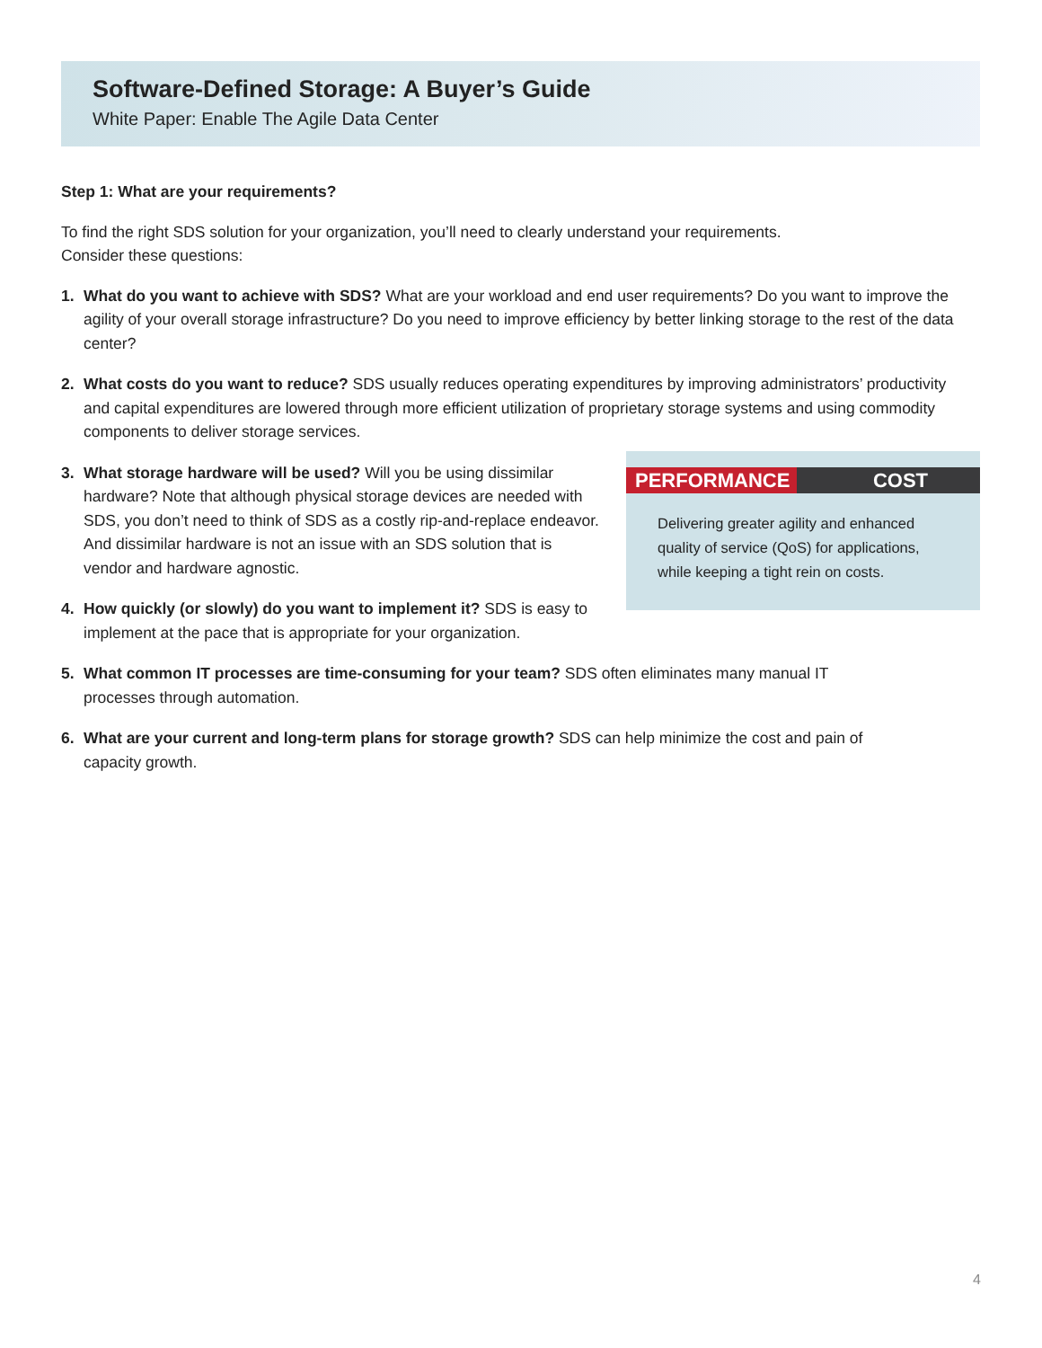Software-Defined Storage: A Buyer’s Guide
White Paper: Enable The Agile Data Center
Step 1: What are your requirements?
To find the right SDS solution for your organization, you’ll need to clearly understand your requirements.
Consider these questions:
1. What do you want to achieve with SDS? What are your workload and end user requirements? Do you want to improve the agility of your overall storage infrastructure? Do you need to improve efficiency by better linking storage to the rest of the data center?
2. What costs do you want to reduce? SDS usually reduces operating expenditures by improving administrators’ productivity and capital expenditures are lowered through more efficient utilization of proprietary storage systems and using commodity components to deliver storage services.
3. What storage hardware will be used? Will you be using dissimilar hardware? Note that although physical storage devices are needed with SDS, you don’t need to think of SDS as a costly rip-and-replace endeavor. And dissimilar hardware is not an issue with an SDS solution that is vendor and hardware agnostic.
4. How quickly (or slowly) do you want to implement it? SDS is easy to implement at the pace that is appropriate for your organization.
5. What common IT processes are time-consuming for your team? SDS often eliminates many manual IT processes through automation.
6. What are your current and long-term plans for storage growth? SDS can help minimize the cost and pain of capacity growth.
PERFORMANCE COST
Delivering greater agility and enhanced quality of service (QoS) for applications, while keeping a tight rein on costs.
4